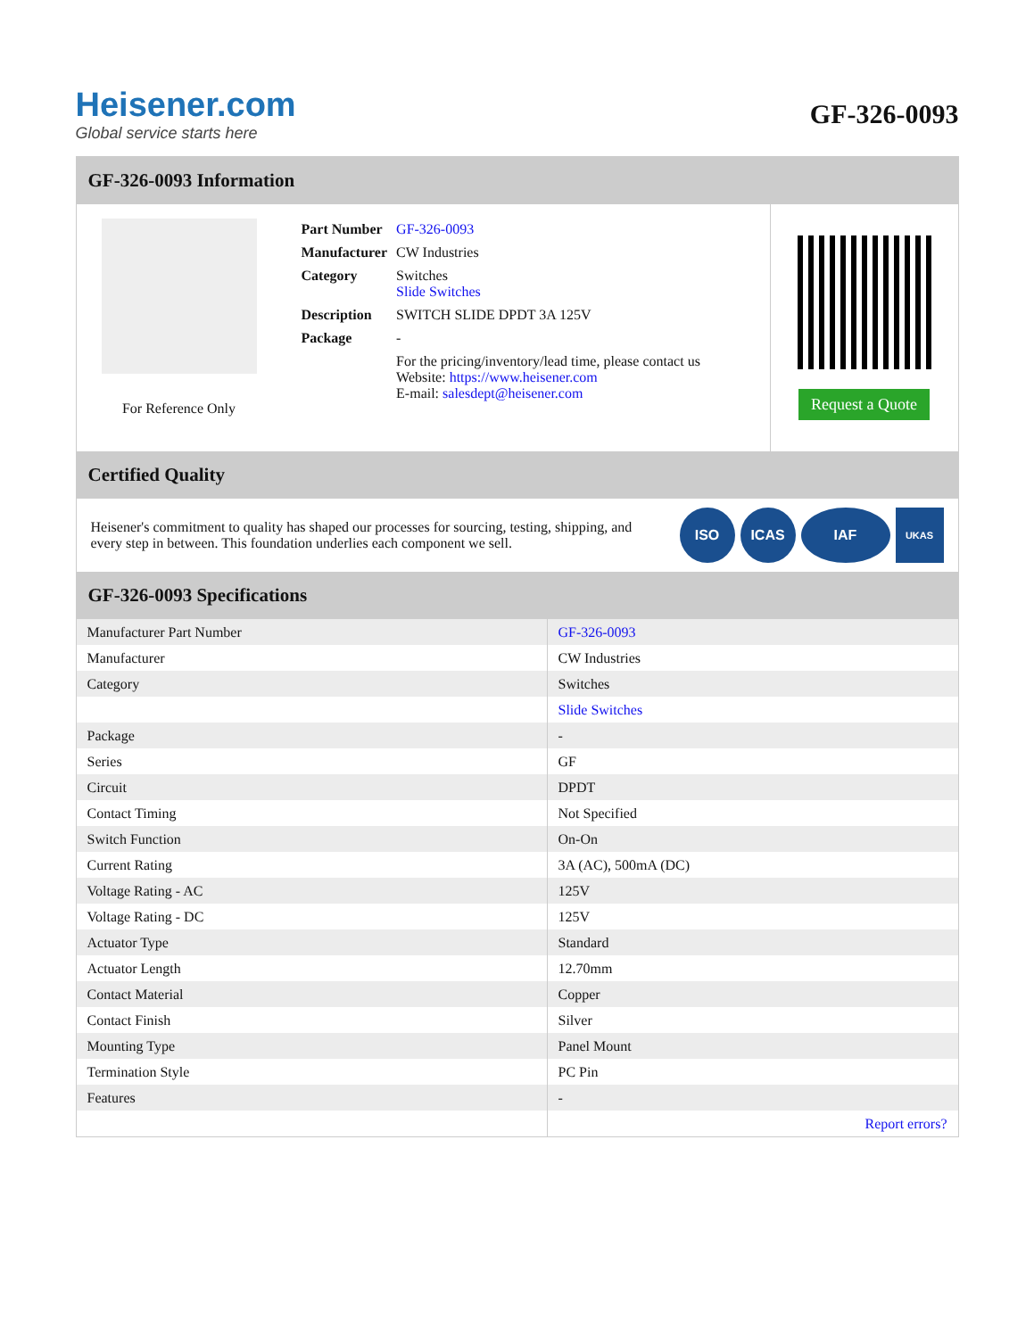Heisener.com
Global service starts here
GF-326-0093
GF-326-0093 Information
For Reference Only
| Part Number | GF-326-0093 |
| Manufacturer | CW Industries |
| Category | Switches Slide Switches |
| Description | SWITCH SLIDE DPDT 3A 125V |
| Package | - |
| | For the pricing/inventory/lead time, please contact us Website: https://www.heisener.com E-mail: salesdept@heisener.com |
Request a Quote
Certified Quality
Heisener's commitment to quality has shaped our processes for sourcing, testing, shipping, and every step in between. This foundation underlies each component we sell.
ISO ICAS IAF UKAS
GF-326-0093 Specifications
| Manufacturer Part Number | GF-326-0093 |
| Manufacturer | CW Industries |
| Category | Switches |
| | Slide Switches |
| Package | - |
| Series | GF |
| Circuit | DPDT |
| Contact Timing | Not Specified |
| Switch Function | On-On |
| Current Rating | 3A (AC), 500mA (DC) |
| Voltage Rating - AC | 125V |
| Voltage Rating - DC | 125V |
| Actuator Type | Standard |
| Actuator Length | 12.70mm |
| Contact Material | Copper |
| Contact Finish | Silver |
| Mounting Type | Panel Mount |
| Termination Style | PC Pin |
| Features | - |
| | Report errors? |